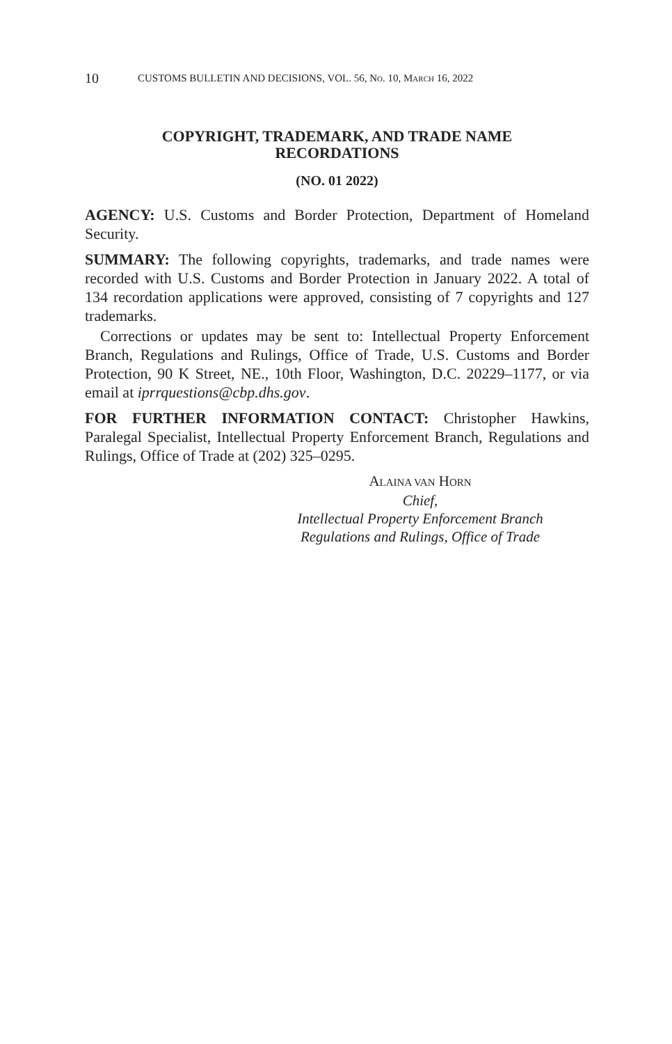10 CUSTOMS BULLETIN AND DECISIONS, VOL. 56, NO. 10, MARCH 16, 2022
COPYRIGHT, TRADEMARK, AND TRADE NAME
RECORDATIONS
(NO. 01 2022)
AGENCY: U.S. Customs and Border Protection, Department of Homeland Security.
SUMMARY: The following copyrights, trademarks, and trade names were recorded with U.S. Customs and Border Protection in January 2022. A total of 134 recordation applications were approved, consisting of 7 copyrights and 127 trademarks.
Corrections or updates may be sent to: Intellectual Property Enforcement Branch, Regulations and Rulings, Office of Trade, U.S. Customs and Border Protection, 90 K Street, NE., 10th Floor, Washington, D.C. 20229–1177, or via email at iprrquestions@cbp.dhs.gov.
FOR FURTHER INFORMATION CONTACT: Christopher Hawkins, Paralegal Specialist, Intellectual Property Enforcement Branch, Regulations and Rulings, Office of Trade at (202) 325–0295.
ALAINA VAN HORN
Chief,
Intellectual Property Enforcement Branch
Regulations and Rulings, Office of Trade